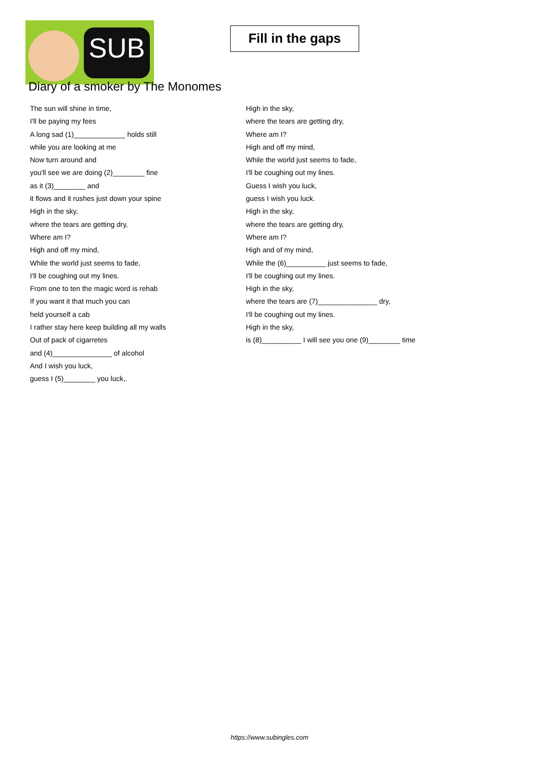SUB
Fill in the gaps
Diary of a smoker by The Monomes
The sun will shine in time,
I'll be paying my fees
A long sad (1)_____________ holds still
while you are looking at me
Now turn around and
you'll see we are doing (2)________ fine
as it (3)________ and
it flows and it rushes just down your spine
High in the sky,
where the tears are getting dry,
Where am I?
High and off my mind,
While the world just seems to fade,
I'll be coughing out my lines.
From one to ten the magic word is rehab
If you want it that much you can
held yourself a cab
I rather stay here keep building all my walls
Out of pack of cigarretes
and (4)_______________ of alcohol
And I wish you luck,
guess I (5)________ you luck,.
High in the sky,
where the tears are getting dry,
Where am I?
High and off my mind,
While the world just seems to fade,
I'll be coughing out my lines.
Guess I wish you luck,
guess I wish you luck.
High in the sky,
where the tears are getting dry,
Where am I?
High and of my mind,
While the (6)__________ just seems to fade,
I'll be coughing out my lines.
High in the sky,
where the tears are (7)_______________ dry,
I'll be coughing out my lines.
High in the sky,
is (8)__________ I will see you one (9)________ time
https://www.subingles.com